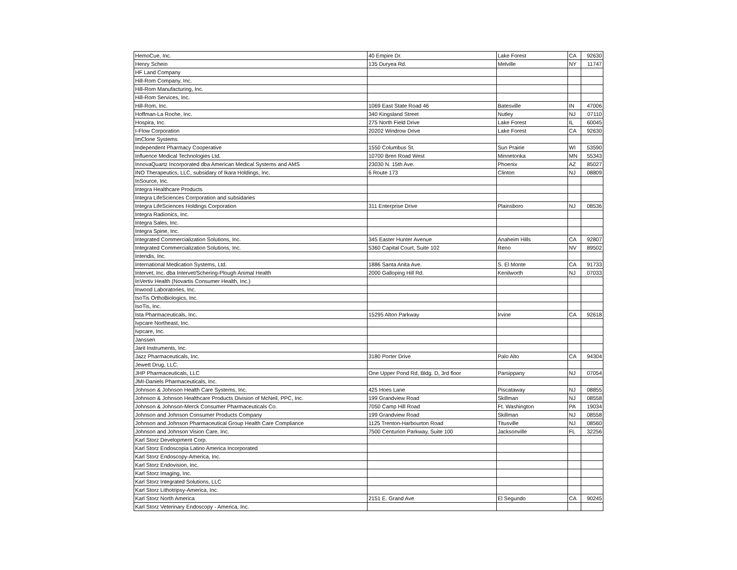| HemoCue, Inc. | 40 Empire Dr. | Lake Forest | CA | 92630 |
| Henry Schein | 135 Duryea Rd. | Melville | NY | 11747 |
| HF Land Company | | | | |
| Hill-Rom Company, Inc. | | | | |
| Hill-Rom Manufacturing, Inc. | | | | |
| Hill-Rom Services, Inc. | | | | |
| Hill-Rom, Inc. | 1069 East State Road 46 | Batesville | IN | 47006 |
| Hoffman-La Roche, Inc. | 340 Kingsland Street | Nutley | NJ | 07110 |
| Hospira, Inc. | 275 North Field Drive | Lake Forest | IL | 60045 |
| I-Flow Corporation | 20202 Windrow Drive | Lake Forest | CA | 92630 |
| ImClone Systems | | | | |
| Independent Pharmacy Cooperative | 1550 Columbus St. | Sun Prairie | WI | 53590 |
| Influence Medical Technologies Ltd. | 10700 Bren Road West | Minnetonka | MN | 55343 |
| InnovaQuartz Incorporated dba American Medical Systems and AMS | 23030 N. 15th Ave. | Phoenix | AZ | 85027 |
| INO Therapeutics, LLC, subsidary of Ikara Holdings, Inc. | 6 Route 173 | Clinton | NJ | 08809 |
| InSource, Inc. | | | | |
| Integra Healthcare Products | | | | |
| Integra LifeSciences Corrporation and subsidaries | | | | |
| Integra LifeSciences Holdings Corporation | 311 Enterprise Drive | Plainsboro | NJ | 08536 |
| Integra Radionics, Inc. | | | | |
| Integra Sales, Inc. | | | | |
| Integra Spine, Inc. | | | | |
| Integrated Commercialization Solutions, Inc. | 345 Easter Hunter Avenue | Anaheim Hills | CA | 92807 |
| Integrated Commercialization Solutions, Inc. | 5360 Capital Court, Suite 102 | Reno | NV | 89502 |
| Intendis, Inc. | | | | |
| International Medication Systems, Ltd. | 1886 Santa Anita Ave. | S. El Monte | CA | 91733 |
| Intervet, Inc. dba Intervet/Schering-Plough Animal Health | 2000 Galloping Hill Rd. | Kenilworth | NJ | 07033 |
| InVertiv Health (Novartis Consumer Health, Inc.) | | | | |
| Inwood Laboratories, Inc. | | | | |
| IsoTis OrthoBiologics, Inc. | | | | |
| IsoTis, Inc. | | | | |
| Ista Pharmaceuticals, Inc. | 15295 Alton Parkway | Irvine | CA | 92618 |
| Ivpcare Northeast, Inc. | | | | |
| Ivpcare, Inc. | | | | |
| Janssen | | | | |
| Jarit Instruments, Inc. | | | | |
| Jazz Pharmaceuticals, Inc. | 3180 Porter Drive | Palo Alto | CA | 94304 |
| Jewett Drug, LLC. | | | | |
| JHP Pharmaceuticals, LLC | One Upper Pond Rd, Bldg. D, 3rd floor | Parsippany | NJ | 07054 |
| JMI-Daniels Pharmaceuticals, Inc. | | | | |
| Johnson & Johnson Health Care Systems, Inc. | 425 Hoes Lane | Piscataway | NJ | 08855 |
| Johnson & Johnson Healthcare Products Division of McNeil, PPC, Inc. | 199 Grandview Road | Skillman | NJ | 08558 |
| Johnson & Johnson-Merck Consumer Pharmaceuticals Co. | 7050 Camp Hill Road | Ft. Washington | PA | 19034 |
| Johnson and Johnson Consumer Products Company | 199 Grandview Road | Skillman | NJ | 08558 |
| Johnson and Johnson Pharmaceutical Group Health Care Compliance | 1125 Trenton-Harbourton Road | Titusville | NJ | 08560 |
| Johnson and Johnson Vision Care, Inc. | 7500 Centurion Parkway, Suite 100 | Jacksonville | FL | 32256 |
| Karl Storz Development Corp. | | | | |
| Karl Storz Endoscopia Latino America Incorporated | | | | |
| Karl Storz Endoscopy-America, Inc. | | | | |
| Karl Storz Endovision, Inc. | | | | |
| Karl Storz Imaging, Inc. | | | | |
| Karl Storz Integrated Solutions, LLC | | | | |
| Karl Storz Lithotripsy-America, Inc. | | | | |
| Karl Storz North America | 2151 E. Grand Ave | El Segundo | CA | 90245 |
| Karl Storz Veterinary Endoscopy - America, Inc. | | | | |